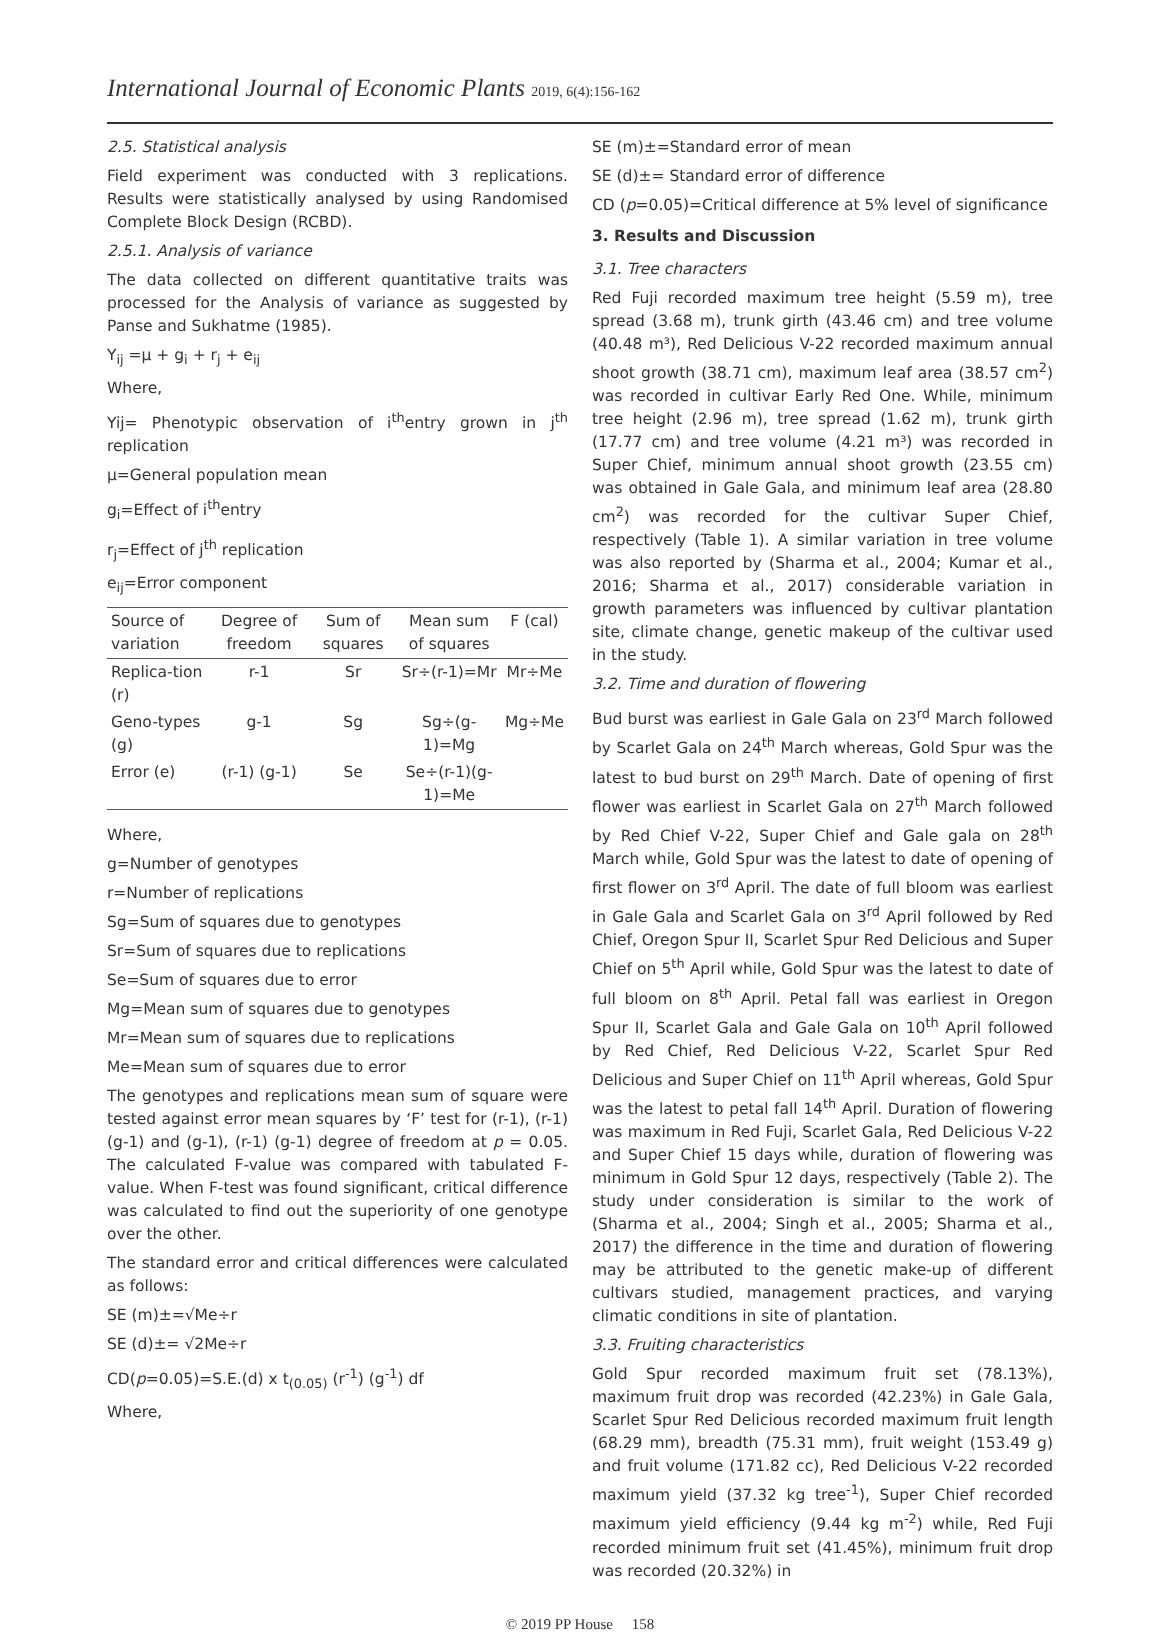International Journal of Economic Plants 2019, 6(4):156-162
2.5. Statistical analysis
Field experiment was conducted with 3 replications. Results were statistically analysed by using Randomised Complete Block Design (RCBD).
2.5.1. Analysis of variance
The data collected on different quantitative traits was processed for the Analysis of variance as suggested by Panse and Sukhatme (1985).
Y<sub>ij</sub> =μ + g<sub>i</sub> + r<sub>j</sub> + e<sub>ij</sub>
Where,
Yij= Phenotypic observation of i<sup>th</sup>entry grown in j<sup>th</sup> replication
μ=General population mean
g<sub>i</sub>=Effect of i<sup>th</sup>entry
r<sub>j</sub>=Effect of j<sup>th</sup> replication
e<sub>ij</sub>=Error component
| Source of variation | Degree of freedom | Sum of squares | Mean sum of squares | F (cal) |
| --- | --- | --- | --- | --- |
| Replica-tion (r) | r-1 | Sr | Sr÷(r-1)=Mr | Mr÷Me |
| Geno-types (g) | g-1 | Sg | Sg÷(g-1)=Mg | Mg÷Me |
| Error (e) | (r-1) (g-1) | Se | Se÷(r-1)(g-1)=Me | |
Where,
g=Number of genotypes
r=Number of replications
Sg=Sum of squares due to genotypes
Sr=Sum of squares due to replications
Se=Sum of squares due to error
Mg=Mean sum of squares due to genotypes
Mr=Mean sum of squares due to replications
Me=Mean sum of squares due to error
The genotypes and replications mean sum of square were tested against error mean squares by ‘F’ test for (r-1), (r-1)(g-1) and (g-1), (r-1) (g-1) degree of freedom at p = 0.05. The calculated F-value was compared with tabulated F-value. When F-test was found significant, critical difference was calculated to find out the superiority of one genotype over the other.
The standard error and critical differences were calculated as follows:
SE (m)±=√Me÷r
SE (d)±= √2Me÷r
CD(p=0.05)=S.E.(d) x t<sub>(0.05)</sub> (r<sup>-1</sup>) (g<sup>-1</sup>) df
Where,
SE (m)±=Standard error of mean
SE (d)±= Standard error of difference
CD (p=0.05)=Critical difference at 5% level of significance
3. Results and Discussion
3.1. Tree characters
Red Fuji recorded maximum tree height (5.59 m), tree spread (3.68 m), trunk girth (43.46 cm) and tree volume (40.48 m³), Red Delicious V-22 recorded maximum annual shoot growth (38.71 cm), maximum leaf area (38.57 cm<sup>2</sup>) was recorded in cultivar Early Red One. While, minimum tree height (2.96 m), tree spread (1.62 m), trunk girth (17.77 cm) and tree volume (4.21 m³) was recorded in Super Chief, minimum annual shoot growth (23.55 cm) was obtained in Gale Gala, and minimum leaf area (28.80 cm<sup>2</sup>) was recorded for the cultivar Super Chief, respectively (Table 1). A similar variation in tree volume was also reported by (Sharma et al., 2004; Kumar et al., 2016; Sharma et al., 2017) considerable variation in growth parameters was influenced by cultivar plantation site, climate change, genetic makeup of the cultivar used in the study.
3.2. Time and duration of flowering
Bud burst was earliest in Gale Gala on 23<sup>rd</sup> March followed by Scarlet Gala on 24<sup>th</sup> March whereas, Gold Spur was the latest to bud burst on 29<sup>th</sup> March. Date of opening of first flower was earliest in Scarlet Gala on 27<sup>th</sup> March followed by Red Chief V-22, Super Chief and Gale gala on 28<sup>th</sup> March while, Gold Spur was the latest to date of opening of first flower on 3<sup>rd</sup> April. The date of full bloom was earliest in Gale Gala and Scarlet Gala on 3<sup>rd</sup> April followed by Red Chief, Oregon Spur II, Scarlet Spur Red Delicious and Super Chief on 5<sup>th</sup> April while, Gold Spur was the latest to date of full bloom on 8<sup>th</sup> April. Petal fall was earliest in Oregon Spur II, Scarlet Gala and Gale Gala on 10<sup>th</sup> April followed by Red Chief, Red Delicious V-22, Scarlet Spur Red Delicious and Super Chief on 11<sup>th</sup> April whereas, Gold Spur was the latest to petal fall 14<sup>th</sup> April. Duration of flowering was maximum in Red Fuji, Scarlet Gala, Red Delicious V-22 and Super Chief 15 days while, duration of flowering was minimum in Gold Spur 12 days, respectively (Table 2). The study under consideration is similar to the work of (Sharma et al., 2004; Singh et al., 2005; Sharma et al., 2017) the difference in the time and duration of flowering may be attributed to the genetic make-up of different cultivars studied, management practices, and varying climatic conditions in site of plantation.
3.3. Fruiting characteristics
Gold Spur recorded maximum fruit set (78.13%), maximum fruit drop was recorded (42.23%) in Gale Gala, Scarlet Spur Red Delicious recorded maximum fruit length (68.29 mm), breadth (75.31 mm), fruit weight (153.49 g) and fruit volume (171.82 cc), Red Delicious V-22 recorded maximum yield (37.32 kg tree<sup>-1</sup>), Super Chief recorded maximum yield efficiency (9.44 kg m<sup>-2</sup>) while, Red Fuji recorded minimum fruit set (41.45%), minimum fruit drop was recorded (20.32%) in
© 2019 PP House 158